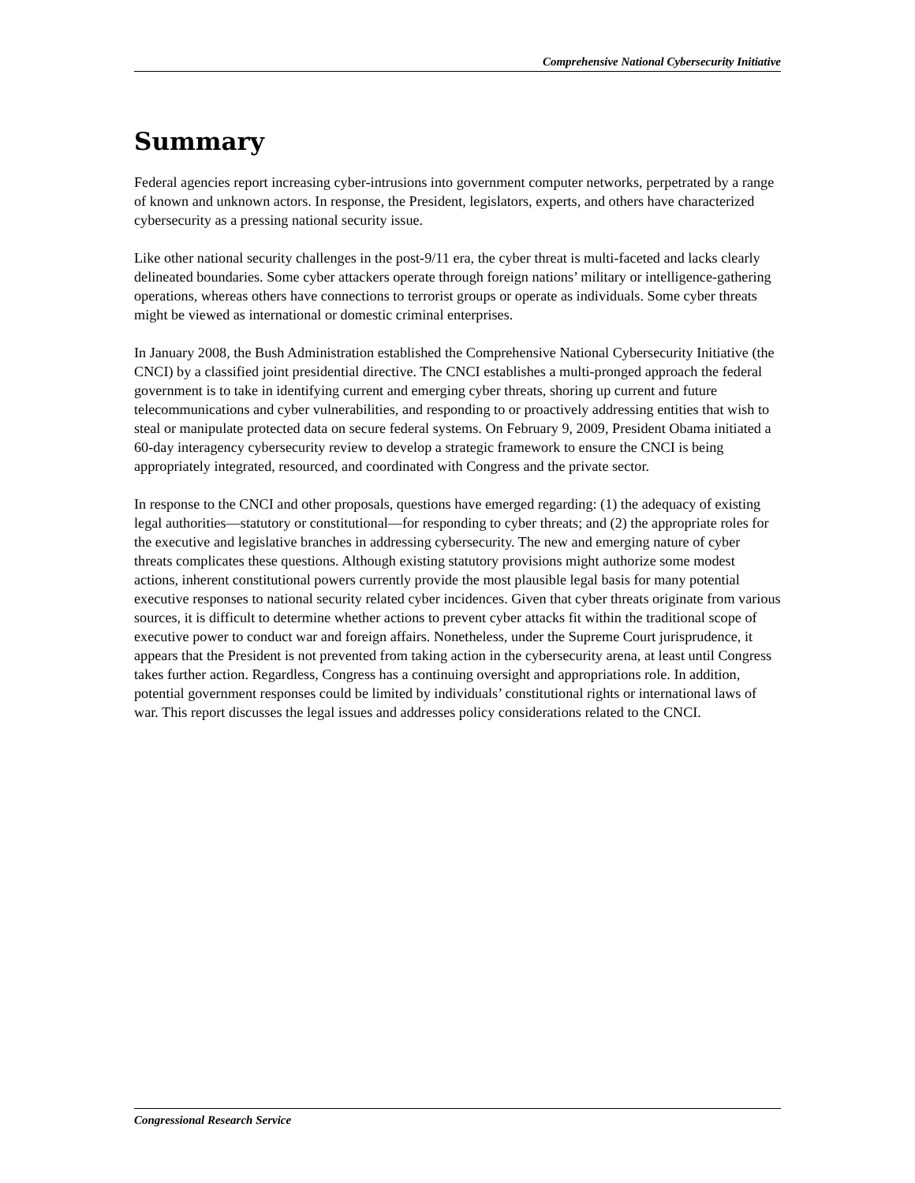Comprehensive National Cybersecurity Initiative
Summary
Federal agencies report increasing cyber-intrusions into government computer networks, perpetrated by a range of known and unknown actors. In response, the President, legislators, experts, and others have characterized cybersecurity as a pressing national security issue.
Like other national security challenges in the post-9/11 era, the cyber threat is multi-faceted and lacks clearly delineated boundaries. Some cyber attackers operate through foreign nations’ military or intelligence-gathering operations, whereas others have connections to terrorist groups or operate as individuals. Some cyber threats might be viewed as international or domestic criminal enterprises.
In January 2008, the Bush Administration established the Comprehensive National Cybersecurity Initiative (the CNCI) by a classified joint presidential directive. The CNCI establishes a multi-pronged approach the federal government is to take in identifying current and emerging cyber threats, shoring up current and future telecommunications and cyber vulnerabilities, and responding to or proactively addressing entities that wish to steal or manipulate protected data on secure federal systems. On February 9, 2009, President Obama initiated a 60-day interagency cybersecurity review to develop a strategic framework to ensure the CNCI is being appropriately integrated, resourced, and coordinated with Congress and the private sector.
In response to the CNCI and other proposals, questions have emerged regarding: (1) the adequacy of existing legal authorities—statutory or constitutional—for responding to cyber threats; and (2) the appropriate roles for the executive and legislative branches in addressing cybersecurity. The new and emerging nature of cyber threats complicates these questions. Although existing statutory provisions might authorize some modest actions, inherent constitutional powers currently provide the most plausible legal basis for many potential executive responses to national security related cyber incidences. Given that cyber threats originate from various sources, it is difficult to determine whether actions to prevent cyber attacks fit within the traditional scope of executive power to conduct war and foreign affairs. Nonetheless, under the Supreme Court jurisprudence, it appears that the President is not prevented from taking action in the cybersecurity arena, at least until Congress takes further action. Regardless, Congress has a continuing oversight and appropriations role. In addition, potential government responses could be limited by individuals’ constitutional rights or international laws of war. This report discusses the legal issues and addresses policy considerations related to the CNCI.
Congressional Research Service